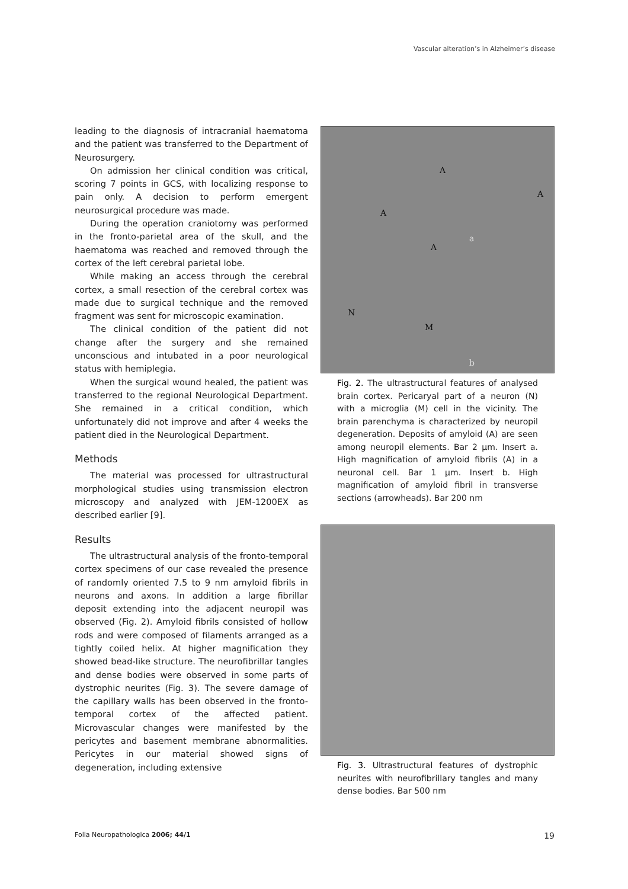Vascular alteration’s in Alzheimer’s disease
leading to the diagnosis of intracranial haematoma and the patient was transferred to the Department of Neurosurgery.
On admission her clinical condition was critical, scoring 7 points in GCS, with localizing response to pain only. A decision to perform emergent neurosurgical procedure was made.
During the operation craniotomy was performed in the fronto-parietal area of the skull, and the haematoma was reached and removed through the cortex of the left cerebral parietal lobe.
While making an access through the cerebral cortex, a small resection of the cerebral cortex was made due to surgical technique and the removed fragment was sent for microscopic examination.
The clinical condition of the patient did not change after the surgery and she remained unconscious and intubated in a poor neurological status with hemiplegia.
When the surgical wound healed, the patient was transferred to the regional Neurological Department. She remained in a critical condition, which unfortunately did not improve and after 4 weeks the patient died in the Neurological Department.
Methods
The material was processed for ultrastructural morphological studies using transmission electron microscopy and analyzed with JEM-1200EX as described earlier [9].
Results
The ultrastructural analysis of the fronto-temporal cortex specimens of our case revealed the presence of randomly oriented 7.5 to 9 nm amyloid fibrils in neurons and axons. In addition a large fibrillar deposit extending into the adjacent neuropil was observed (Fig. 2). Amyloid fibrils consisted of hollow rods and were composed of filaments arranged as a tightly coiled helix. At higher magnification they showed bead-like structure. The neurofibrillar tangles and dense bodies were observed in some parts of dystrophic neurites (Fig. 3). The severe damage of the capillary walls has been observed in the fronto-temporal cortex of the affected patient. Microvascular changes were manifested by the pericytes and basement membrane abnormalities. Pericytes in our material showed signs of degeneration, including extensive
A
A
A
A
a
N
M
b
Fig. 2. The ultrastructural features of analysed brain cortex. Pericaryal part of a neuron (N) with a microglia (M) cell in the vicinity. The brain parenchyma is characterized by neuropil degeneration. Deposits of amyloid (A) are seen among neuropil elements. Bar 2 µm. Insert a. High magnification of amyloid fibrils (A) in a neuronal cell. Bar 1 µm. Insert b. High magnification of amyloid fibril in transverse sections (arrowheads). Bar 200 nm
Fig. 3. Ultrastructural features of dystrophic neurites with neurofibrillary tangles and many dense bodies. Bar 500 nm
Folia Neuropathologica 2006; 44/1 19